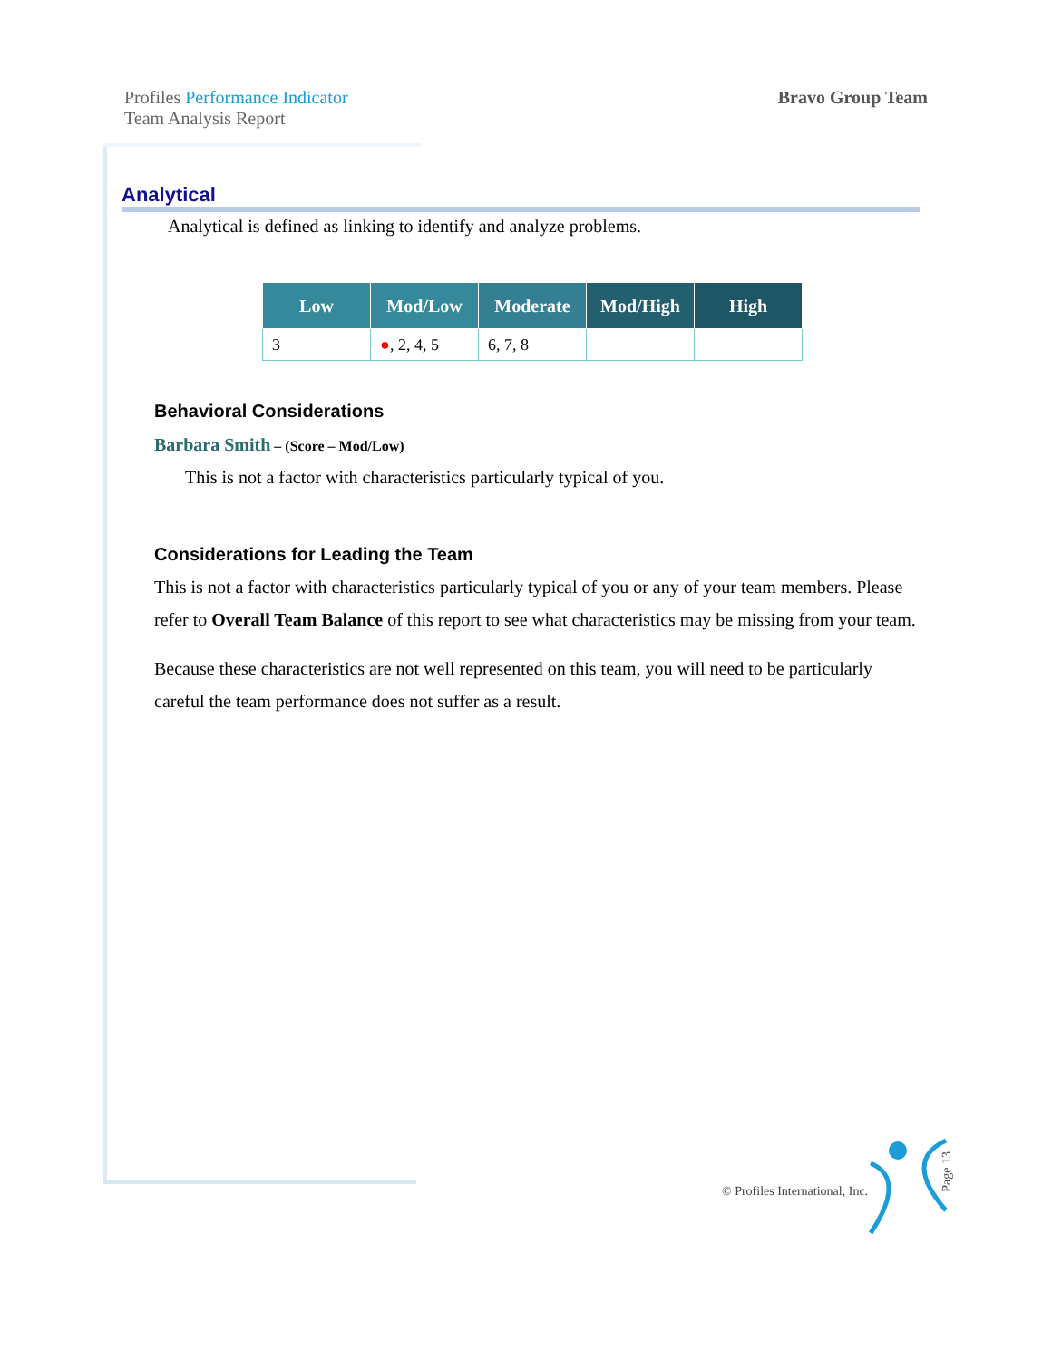Profiles Performance Indicator
Team Analysis Report
Bravo Group Team
Analytical
Analytical is defined as linking to identify and analyze problems.
| Low | Mod/Low | Moderate | Mod/High | High |
| --- | --- | --- | --- | --- |
| 3 | ● , 2, 4, 5 | 6, 7, 8 | | |
Behavioral Considerations
Barbara Smith – (Score – Mod/Low)
This is not a factor with characteristics particularly typical of you.
Considerations for Leading the Team
This is not a factor with characteristics particularly typical of you or any of your team members. Please refer to Overall Team Balance of this report to see what characteristics may be missing from your team.
Because these characteristics are not well represented on this team, you will need to be particularly careful the team performance does not suffer as a result.
© Profiles International, Inc.
Page 13